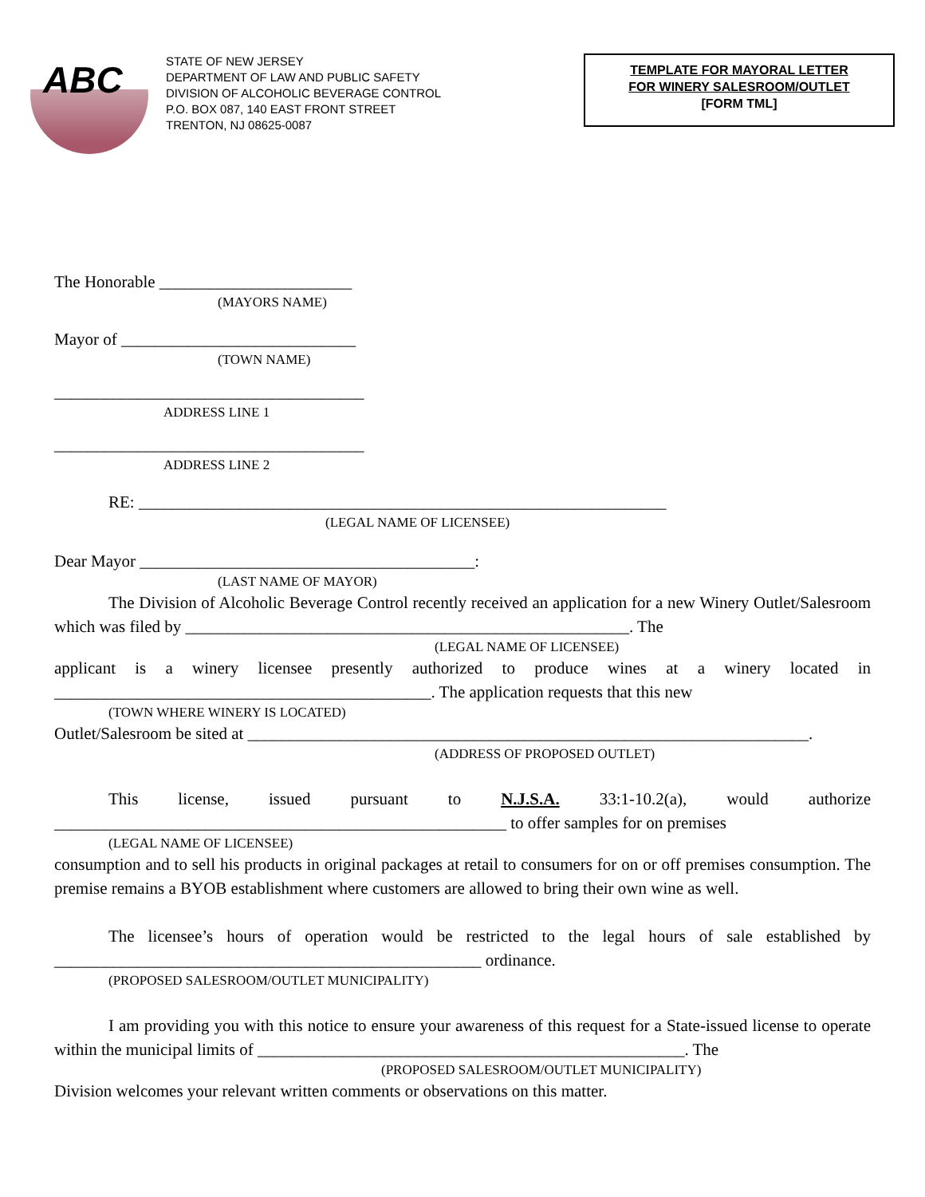ABC
STATE OF NEW JERSEY
DEPARTMENT OF LAW AND PUBLIC SAFETY
DIVISION OF ALCOHOLIC BEVERAGE CONTROL
P.O. BOX 087, 140 EAST FRONT STREET
TRENTON, NJ 08625-0087
TEMPLATE FOR MAYORAL LETTER
FOR WINERY SALESROOM/OUTLET
[FORM TML]
The Honorable _______________________
(MAYORS NAME)
Mayor of ____________________________
(TOWN NAME)
_____________________________________
ADDRESS LINE 1
_____________________________________
ADDRESS LINE 2
RE: _______________________________________________________________
(LEGAL NAME OF LICENSEE)
Dear Mayor ________________________________________:
(LAST NAME OF MAYOR)
The Division of Alcoholic Beverage Control recently received an application for a new Winery Outlet/Salesroom which was filed by _____________________________________________________. The
(LEGAL NAME OF LICENSEE)
applicant is a winery licensee presently authorized to produce wines at a winery located in _____________________________________________. The application requests that this new
(TOWN WHERE WINERY IS LOCATED)
Outlet/Salesroom be sited at ___________________________________________________________________.
(ADDRESS OF PROPOSED OUTLET)
This license, issued pursuant to N.J.S.A. 33:1-10.2(a), would authorize ______________________________________________________ to offer samples for on premises
(LEGAL NAME OF LICENSEE)
consumption and to sell his products in original packages at retail to consumers for on or off premises consumption. The premise remains a BYOB establishment where customers are allowed to bring their own wine as well.
The licensee’s hours of operation would be restricted to the legal hours of sale established by ___________________________________________________ ordinance.
(PROPOSED SALESROOM/OUTLET MUNICIPALITY)
I am providing you with this notice to ensure your awareness of this request for a State-issued license to operate within the municipal limits of ___________________________________________________. The
(PROPOSED SALESROOM/OUTLET MUNICIPALITY)
Division welcomes your relevant written comments or observations on this matter.